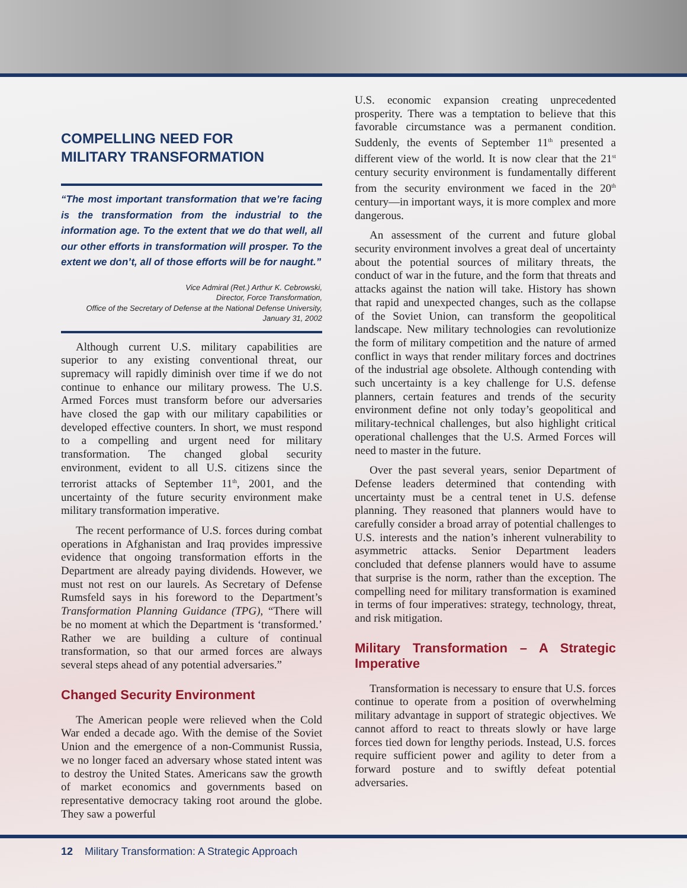COMPELLING NEED FOR
MILITARY TRANSFORMATION
“The most important transformation that we’re facing is the transformation from the industrial to the information age. To the extent that we do that well, all our other efforts in transformation will prosper. To the extent we don’t, all of those efforts will be for naught.”
Vice Admiral (Ret.) Arthur K. Cebrowski,
Director, Force Transformation,
Office of the Secretary of Defense at the National Defense University,
January 31, 2002
Although current U.S. military capabilities are superior to any existing conventional threat, our supremacy will rapidly diminish over time if we do not continue to enhance our military prowess. The U.S. Armed Forces must transform before our adversaries have closed the gap with our military capabilities or developed effective counters. In short, we must respond to a compelling and urgent need for military transformation. The changed global security environment, evident to all U.S. citizens since the terrorist attacks of September 11<sup>th</sup>, 2001, and the uncertainty of the future security environment make military transformation imperative.
The recent performance of U.S. forces during combat operations in Afghanistan and Iraq provides impressive evidence that ongoing transformation efforts in the Department are already paying dividends. However, we must not rest on our laurels. As Secretary of Defense Rumsfeld says in his foreword to the Department’s Transformation Planning Guidance (TPG), “There will be no moment at which the Department is ‘transformed.’ Rather we are building a culture of continual transformation, so that our armed forces are always several steps ahead of any potential adversaries.”
Changed Security Environment
The American people were relieved when the Cold War ended a decade ago. With the demise of the Soviet Union and the emergence of a non-Communist Russia, we no longer faced an adversary whose stated intent was to destroy the United States. Americans saw the growth of market economics and governments based on representative democracy taking root around the globe. They saw a powerful
U.S. economic expansion creating unprecedented prosperity. There was a temptation to believe that this favorable circumstance was a permanent condition. Suddenly, the events of September 11<sup>th</sup> presented a different view of the world. It is now clear that the 21<sup>st</sup> century security environment is fundamentally different from the security environment we faced in the 20<sup>th</sup> century—in important ways, it is more complex and more dangerous.
An assessment of the current and future global security environment involves a great deal of uncertainty about the potential sources of military threats, the conduct of war in the future, and the form that threats and attacks against the nation will take. History has shown that rapid and unexpected changes, such as the collapse of the Soviet Union, can transform the geopolitical landscape. New military technologies can revolutionize the form of military competition and the nature of armed conflict in ways that render military forces and doctrines of the industrial age obsolete. Although contending with such uncertainty is a key challenge for U.S. defense planners, certain features and trends of the security environment define not only today’s geopolitical and military-technical challenges, but also highlight critical operational challenges that the U.S. Armed Forces will need to master in the future.
Over the past several years, senior Department of Defense leaders determined that contending with uncertainty must be a central tenet in U.S. defense planning. They reasoned that planners would have to carefully consider a broad array of potential challenges to U.S. interests and the nation’s inherent vulnerability to asymmetric attacks. Senior Department leaders concluded that defense planners would have to assume that surprise is the norm, rather than the exception. The compelling need for military transformation is examined in terms of four imperatives: strategy, technology, threat, and risk mitigation.
Military Transformation – A Strategic Imperative
Transformation is necessary to ensure that U.S. forces continue to operate from a position of overwhelming military advantage in support of strategic objectives. We cannot afford to react to threats slowly or have large forces tied down for lengthy periods. Instead, U.S. forces require sufficient power and agility to deter from a forward posture and to swiftly defeat potential adversaries.
12 Military Transformation: A Strategic Approach